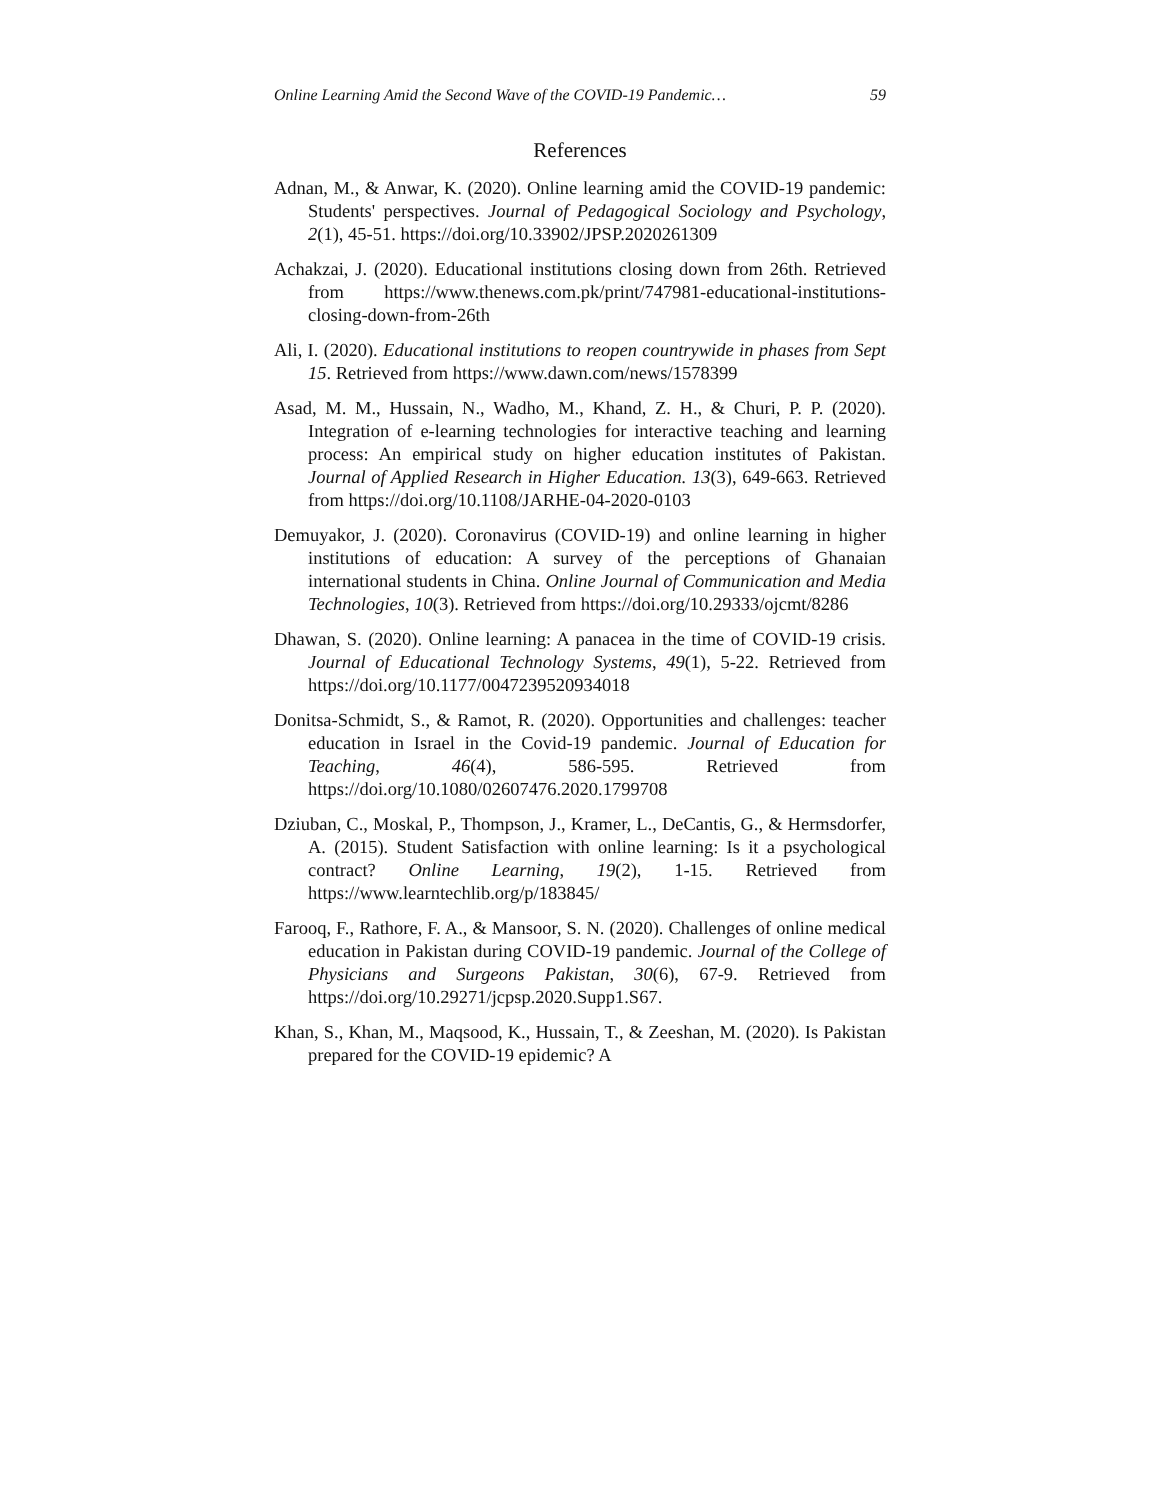Online Learning Amid the Second Wave of the COVID-19 Pandemic… 59
References
Adnan, M., & Anwar, K. (2020). Online learning amid the COVID-19 pandemic: Students' perspectives. Journal of Pedagogical Sociology and Psychology, 2(1), 45-51. https://doi.org/10.33902/JPSP.2020261309
Achakzai, J. (2020). Educational institutions closing down from 26th. Retrieved from https://www.thenews.com.pk/print/747981-educational-institutions-closing-down-from-26th
Ali, I. (2020). Educational institutions to reopen countrywide in phases from Sept 15. Retrieved from https://www.dawn.com/news/1578399
Asad, M. M., Hussain, N., Wadho, M., Khand, Z. H., & Churi, P. P. (2020). Integration of e-learning technologies for interactive teaching and learning process: An empirical study on higher education institutes of Pakistan. Journal of Applied Research in Higher Education. 13(3), 649-663. Retrieved from https://doi.org/10.1108/JARHE-04-2020-0103
Demuyakor, J. (2020). Coronavirus (COVID-19) and online learning in higher institutions of education: A survey of the perceptions of Ghanaian international students in China. Online Journal of Communication and Media Technologies, 10(3). Retrieved from https://doi.org/10.29333/ojcmt/8286
Dhawan, S. (2020). Online learning: A panacea in the time of COVID-19 crisis. Journal of Educational Technology Systems, 49(1), 5-22. Retrieved from https://doi.org/10.1177/0047239520934018
Donitsa-Schmidt, S., & Ramot, R. (2020). Opportunities and challenges: teacher education in Israel in the Covid-19 pandemic. Journal of Education for Teaching, 46(4), 586-595. Retrieved from https://doi.org/10.1080/02607476.2020.1799708
Dziuban, C., Moskal, P., Thompson, J., Kramer, L., DeCantis, G., & Hermsdorfer, A. (2015). Student Satisfaction with online learning: Is it a psychological contract? Online Learning, 19(2), 1-15. Retrieved from https://www.learntechlib.org/p/183845/
Farooq, F., Rathore, F. A., & Mansoor, S. N. (2020). Challenges of online medical education in Pakistan during COVID-19 pandemic. Journal of the College of Physicians and Surgeons Pakistan, 30(6), 67-9. Retrieved from https://doi.org/10.29271/jcpsp.2020.Supp1.S67.
Khan, S., Khan, M., Maqsood, K., Hussain, T., & Zeeshan, M. (2020). Is Pakistan prepared for the COVID-19 epidemic? A